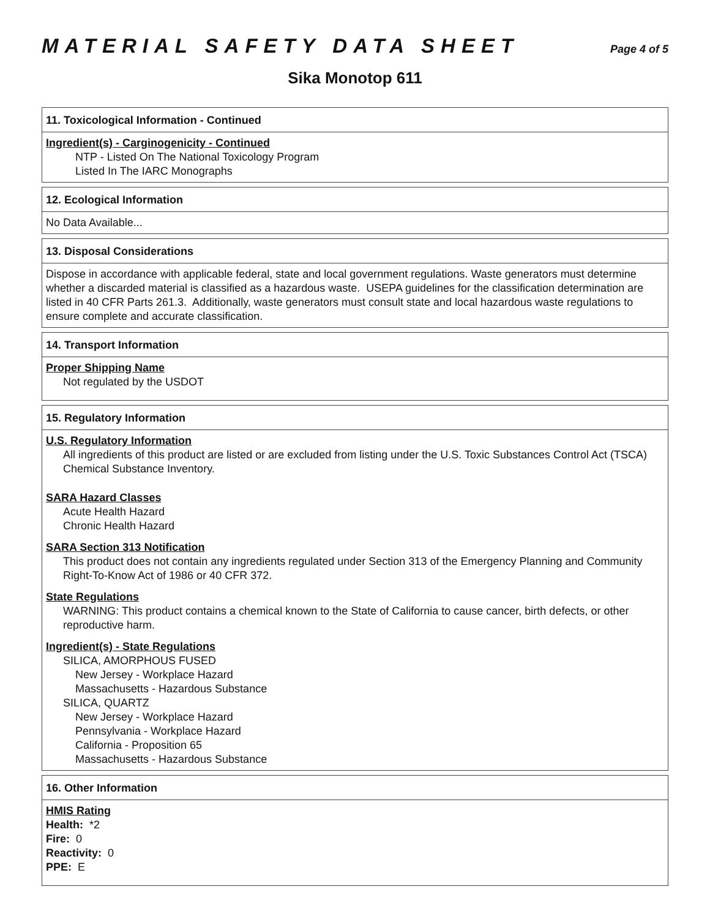MATERIAL SAFETY DATA SHEET
Page 4 of 5
Sika Monotop 611
11. Toxicological Information - Continued
Ingredient(s) - Carginogenicity - Continued
NTP - Listed On The National Toxicology Program
Listed In The IARC Monographs
12. Ecological Information
No Data Available...
13. Disposal Considerations
Dispose in accordance with applicable federal, state and local government regulations. Waste generators must determine whether a discarded material is classified as a hazardous waste. USEPA guidelines for the classification determination are listed in 40 CFR Parts 261.3. Additionally, waste generators must consult state and local hazardous waste regulations to ensure complete and accurate classification.
14. Transport Information
Proper Shipping Name
Not regulated by the USDOT
15. Regulatory Information
U.S. Regulatory Information
All ingredients of this product are listed or are excluded from listing under the U.S. Toxic Substances Control Act (TSCA) Chemical Substance Inventory.
SARA Hazard Classes
Acute Health Hazard
Chronic Health Hazard
SARA Section 313 Notification
This product does not contain any ingredients regulated under Section 313 of the Emergency Planning and Community Right-To-Know Act of 1986 or 40 CFR 372.
State Regulations
WARNING: This product contains a chemical known to the State of California to cause cancer, birth defects, or other reproductive harm.
Ingredient(s) - State Regulations
SILICA, AMORPHOUS FUSED
New Jersey - Workplace Hazard
Massachusetts - Hazardous Substance
SILICA, QUARTZ
New Jersey - Workplace Hazard
Pennsylvania - Workplace Hazard
California - Proposition 65
Massachusetts - Hazardous Substance
16. Other Information
HMIS Rating
Health: *2
Fire: 0
Reactivity: 0
PPE: E